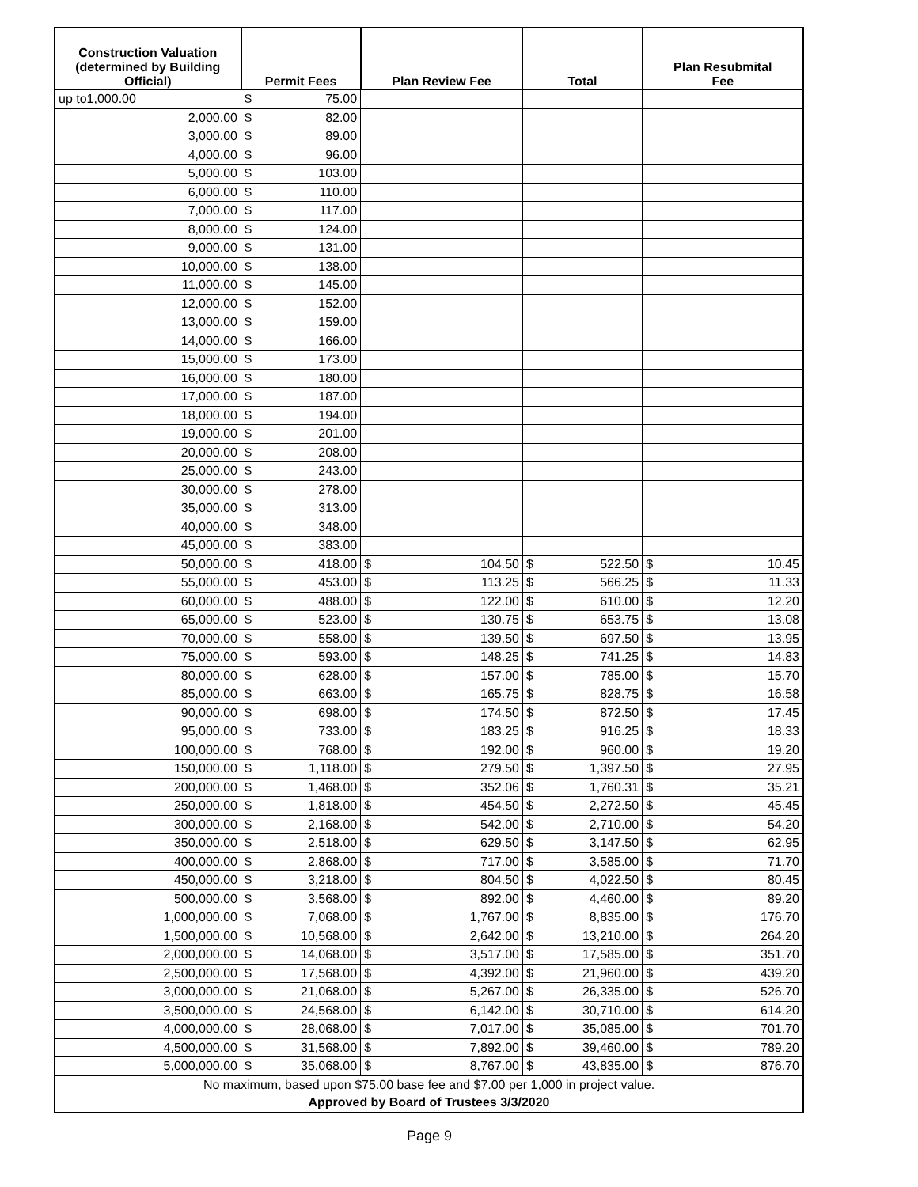| Construction Valuation (determined by Building Official) | Permit Fees | | Plan Review Fee | | Total | | Plan Resubmital Fee | |
| --- | --- | --- | --- | --- | --- | --- | --- | --- |
| up to1,000.00 | $ | 75.00 | | | | | | |
| 2,000.00 | $ | 82.00 | | | | | | |
| 3,000.00 | $ | 89.00 | | | | | | |
| 4,000.00 | $ | 96.00 | | | | | | |
| 5,000.00 | $ | 103.00 | | | | | | |
| 6,000.00 | $ | 110.00 | | | | | | |
| 7,000.00 | $ | 117.00 | | | | | | |
| 8,000.00 | $ | 124.00 | | | | | | |
| 9,000.00 | $ | 131.00 | | | | | | |
| 10,000.00 | $ | 138.00 | | | | | | |
| 11,000.00 | $ | 145.00 | | | | | | |
| 12,000.00 | $ | 152.00 | | | | | | |
| 13,000.00 | $ | 159.00 | | | | | | |
| 14,000.00 | $ | 166.00 | | | | | | |
| 15,000.00 | $ | 173.00 | | | | | | |
| 16,000.00 | $ | 180.00 | | | | | | |
| 17,000.00 | $ | 187.00 | | | | | | |
| 18,000.00 | $ | 194.00 | | | | | | |
| 19,000.00 | $ | 201.00 | | | | | | |
| 20,000.00 | $ | 208.00 | | | | | | |
| 25,000.00 | $ | 243.00 | | | | | | |
| 30,000.00 | $ | 278.00 | | | | | | |
| 35,000.00 | $ | 313.00 | | | | | | |
| 40,000.00 | $ | 348.00 | | | | | | |
| 45,000.00 | $ | 383.00 | | | | | | |
| 50,000.00 | $ | 418.00 | $ | 104.50 | $ | 522.50 | $ | 10.45 |
| 55,000.00 | $ | 453.00 | $ | 113.25 | $ | 566.25 | $ | 11.33 |
| 60,000.00 | $ | 488.00 | $ | 122.00 | $ | 610.00 | $ | 12.20 |
| 65,000.00 | $ | 523.00 | $ | 130.75 | $ | 653.75 | $ | 13.08 |
| 70,000.00 | $ | 558.00 | $ | 139.50 | $ | 697.50 | $ | 13.95 |
| 75,000.00 | $ | 593.00 | $ | 148.25 | $ | 741.25 | $ | 14.83 |
| 80,000.00 | $ | 628.00 | $ | 157.00 | $ | 785.00 | $ | 15.70 |
| 85,000.00 | $ | 663.00 | $ | 165.75 | $ | 828.75 | $ | 16.58 |
| 90,000.00 | $ | 698.00 | $ | 174.50 | $ | 872.50 | $ | 17.45 |
| 95,000.00 | $ | 733.00 | $ | 183.25 | $ | 916.25 | $ | 18.33 |
| 100,000.00 | $ | 768.00 | $ | 192.00 | $ | 960.00 | $ | 19.20 |
| 150,000.00 | $ | 1,118.00 | $ | 279.50 | $ | 1,397.50 | $ | 27.95 |
| 200,000.00 | $ | 1,468.00 | $ | 352.06 | $ | 1,760.31 | $ | 35.21 |
| 250,000.00 | $ | 1,818.00 | $ | 454.50 | $ | 2,272.50 | $ | 45.45 |
| 300,000.00 | $ | 2,168.00 | $ | 542.00 | $ | 2,710.00 | $ | 54.20 |
| 350,000.00 | $ | 2,518.00 | $ | 629.50 | $ | 3,147.50 | $ | 62.95 |
| 400,000.00 | $ | 2,868.00 | $ | 717.00 | $ | 3,585.00 | $ | 71.70 |
| 450,000.00 | $ | 3,218.00 | $ | 804.50 | $ | 4,022.50 | $ | 80.45 |
| 500,000.00 | $ | 3,568.00 | $ | 892.00 | $ | 4,460.00 | $ | 89.20 |
| 1,000,000.00 | $ | 7,068.00 | $ | 1,767.00 | $ | 8,835.00 | $ | 176.70 |
| 1,500,000.00 | $ | 10,568.00 | $ | 2,642.00 | $ | 13,210.00 | $ | 264.20 |
| 2,000,000.00 | $ | 14,068.00 | $ | 3,517.00 | $ | 17,585.00 | $ | 351.70 |
| 2,500,000.00 | $ | 17,568.00 | $ | 4,392.00 | $ | 21,960.00 | $ | 439.20 |
| 3,000,000.00 | $ | 21,068.00 | $ | 5,267.00 | $ | 26,335.00 | $ | 526.70 |
| 3,500,000.00 | $ | 24,568.00 | $ | 6,142.00 | $ | 30,710.00 | $ | 614.20 |
| 4,000,000.00 | $ | 28,068.00 | $ | 7,017.00 | $ | 35,085.00 | $ | 701.70 |
| 4,500,000.00 | $ | 31,568.00 | $ | 7,892.00 | $ | 39,460.00 | $ | 789.20 |
| 5,000,000.00 | $ | 35,068.00 | $ | 8,767.00 | $ | 43,835.00 | $ | 876.70 |
| No maximum, based upon $75.00 base fee and $7.00 per 1,000 in project value. | | | | | | | | |
| Approved by Board of Trustees 3/3/2020 | | | | | | | | |
Page 9